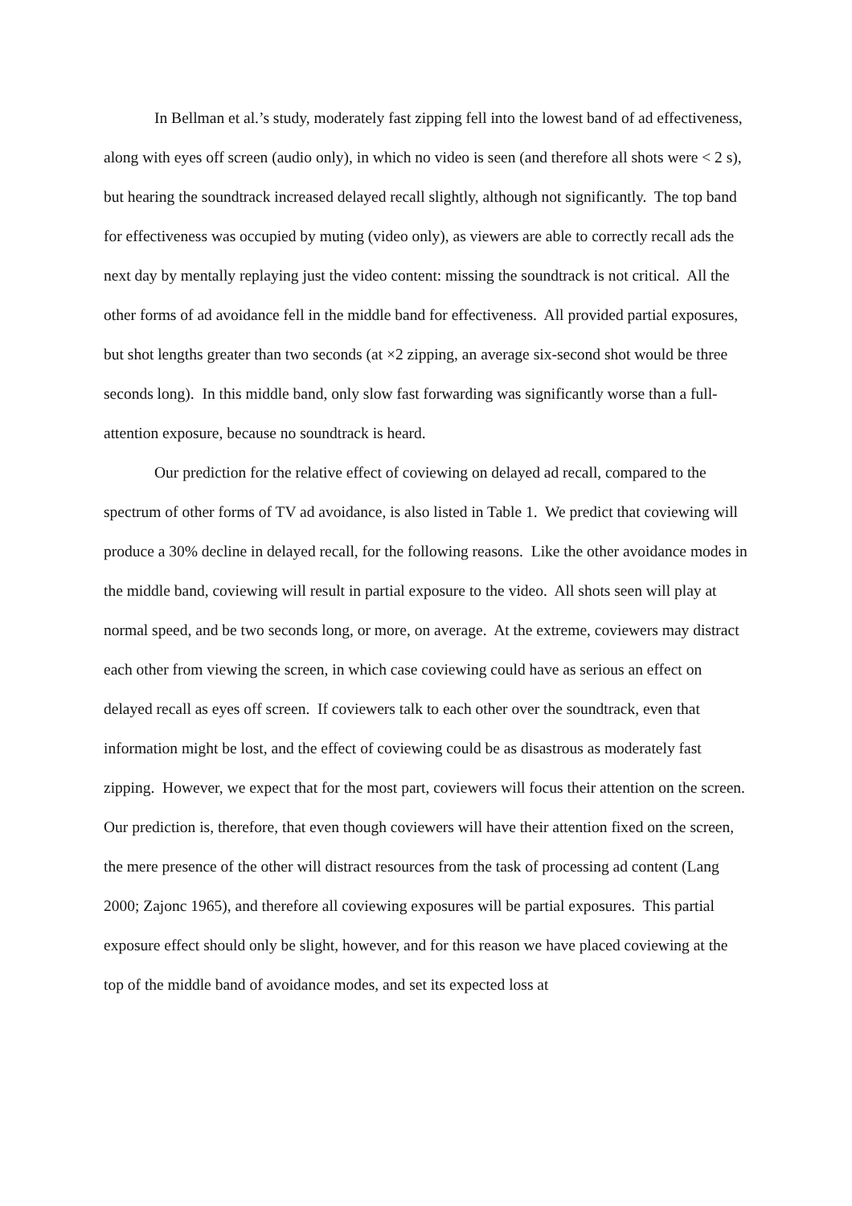In Bellman et al.’s study, moderately fast zipping fell into the lowest band of ad effectiveness, along with eyes off screen (audio only), in which no video is seen (and therefore all shots were < 2 s), but hearing the soundtrack increased delayed recall slightly, although not significantly. The top band for effectiveness was occupied by muting (video only), as viewers are able to correctly recall ads the next day by mentally replaying just the video content: missing the soundtrack is not critical. All the other forms of ad avoidance fell in the middle band for effectiveness. All provided partial exposures, but shot lengths greater than two seconds (at ×2 zipping, an average six-second shot would be three seconds long). In this middle band, only slow fast forwarding was significantly worse than a full-attention exposure, because no soundtrack is heard.
Our prediction for the relative effect of coviewing on delayed ad recall, compared to the spectrum of other forms of TV ad avoidance, is also listed in Table 1. We predict that coviewing will produce a 30% decline in delayed recall, for the following reasons. Like the other avoidance modes in the middle band, coviewing will result in partial exposure to the video. All shots seen will play at normal speed, and be two seconds long, or more, on average. At the extreme, coviewers may distract each other from viewing the screen, in which case coviewing could have as serious an effect on delayed recall as eyes off screen. If coviewers talk to each other over the soundtrack, even that information might be lost, and the effect of coviewing could be as disastrous as moderately fast zipping. However, we expect that for the most part, coviewers will focus their attention on the screen. Our prediction is, therefore, that even though coviewers will have their attention fixed on the screen, the mere presence of the other will distract resources from the task of processing ad content (Lang 2000; Zajonc 1965), and therefore all coviewing exposures will be partial exposures. This partial exposure effect should only be slight, however, and for this reason we have placed coviewing at the top of the middle band of avoidance modes, and set its expected loss at